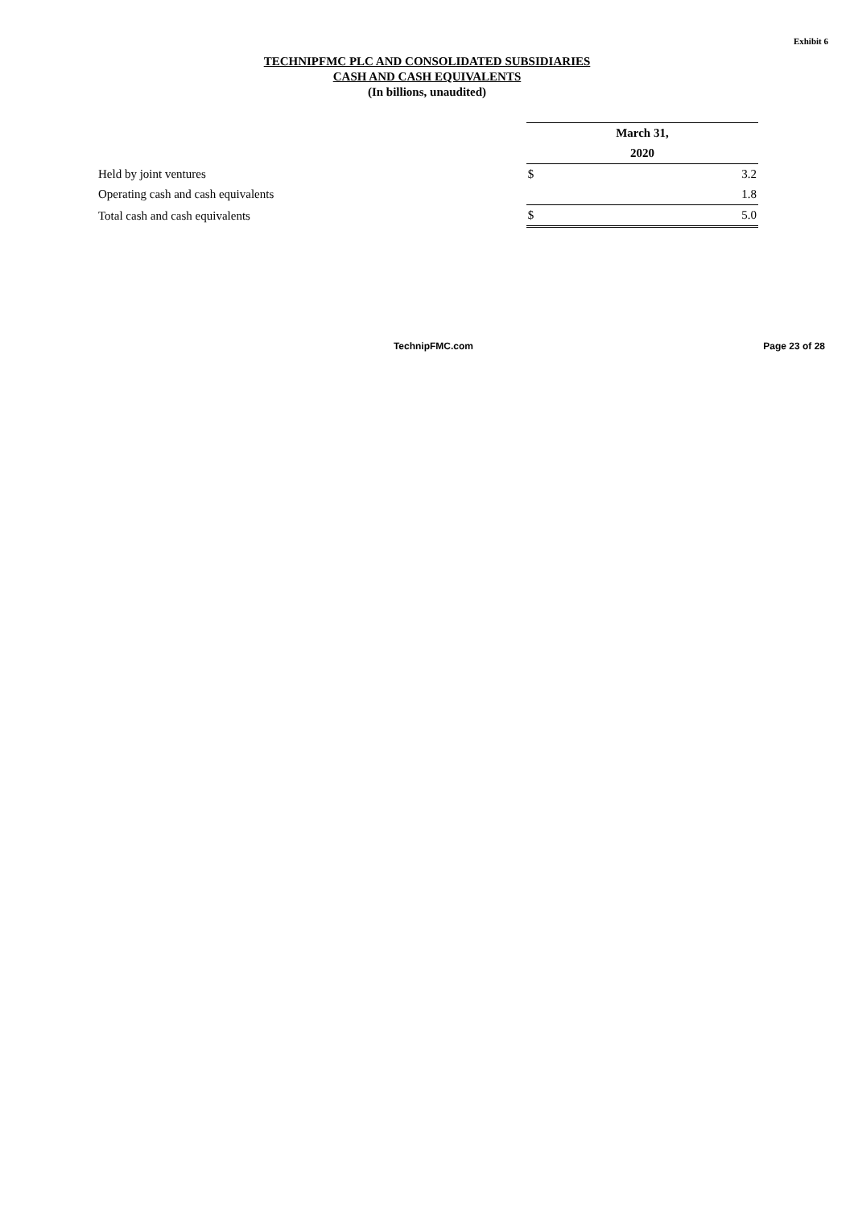Exhibit 6
TECHNIPFMC PLC AND CONSOLIDATED SUBSIDIARIES
CASH AND CASH EQUIVALENTS
(In billions, unaudited)
| | March 31, | |
| | 2020 | |
| Held by joint ventures | $ | 3.2 |
| Operating cash and cash equivalents | | 1.8 |
| Total cash and cash equivalents | $ | 5.0 |
TechnipFMC.com Page 23 of 28